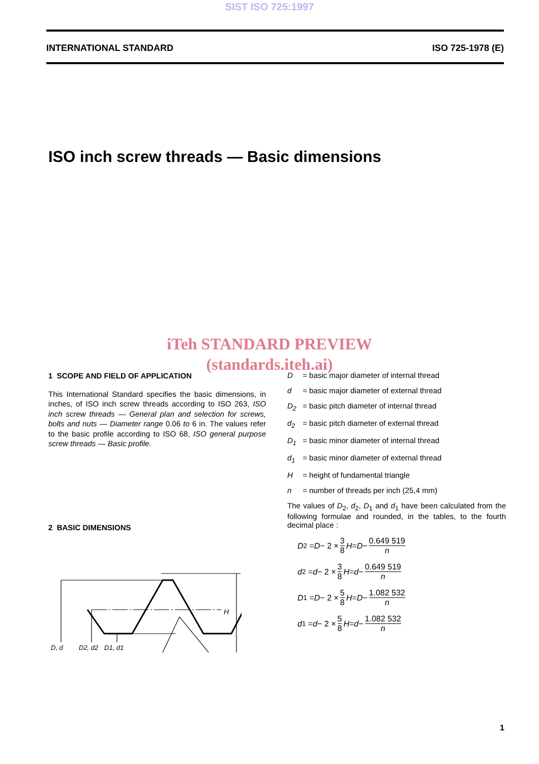SIST ISO 725:1997
INTERNATIONAL STANDARD ISO 725-1978 (E)
ISO inch screw threads — Basic dimensions
iTeh STANDARD PREVIEW
(standards.iteh.ai)
1 SCOPE AND FIELD OF APPLICATION
This International Standard specifies the basic dimensions, in inches, of ISO inch screw threads according to ISO 263, ISO inch screw threads — General plan and selection for screws, bolts and nuts — Diameter range 0.06 to 6 in. The values refer to the basic profile according to ISO 68, ISO general purpose screw threads — Basic profile.
2 BASIC DIMENSIONS
D, d
D2, d2
D1, d1
H
D = basic major diameter of internal thread
d = basic major diameter of external thread
D<sub>2</sub> = basic pitch diameter of internal thread
d<sub>2</sub> = basic pitch diameter of external thread
D<sub>1</sub> = basic minor diameter of internal thread
d<sub>1</sub> = basic minor diameter of external thread
H = height of fundamental triangle
n = number of threads per inch (25,4 mm)
The values of D<sub>2</sub>, d<sub>2</sub>, D<sub>1</sub> and d<sub>1</sub> have been calculated from the following formulae and rounded, in the tables, to the fourth decimal place :
D<sub>2</sub> = D − 2 × 3 8 H = D − 0.649 519 n
d<sub>2</sub> = d − 2 × 3 8 H = d − 0.649 519 n
D<sub>1</sub> = D − 2 × 5 8 H = D − 1.082 532 n
d<sub>1</sub> = d − 2 × 5 8 H = d − 1.082 532 n
1